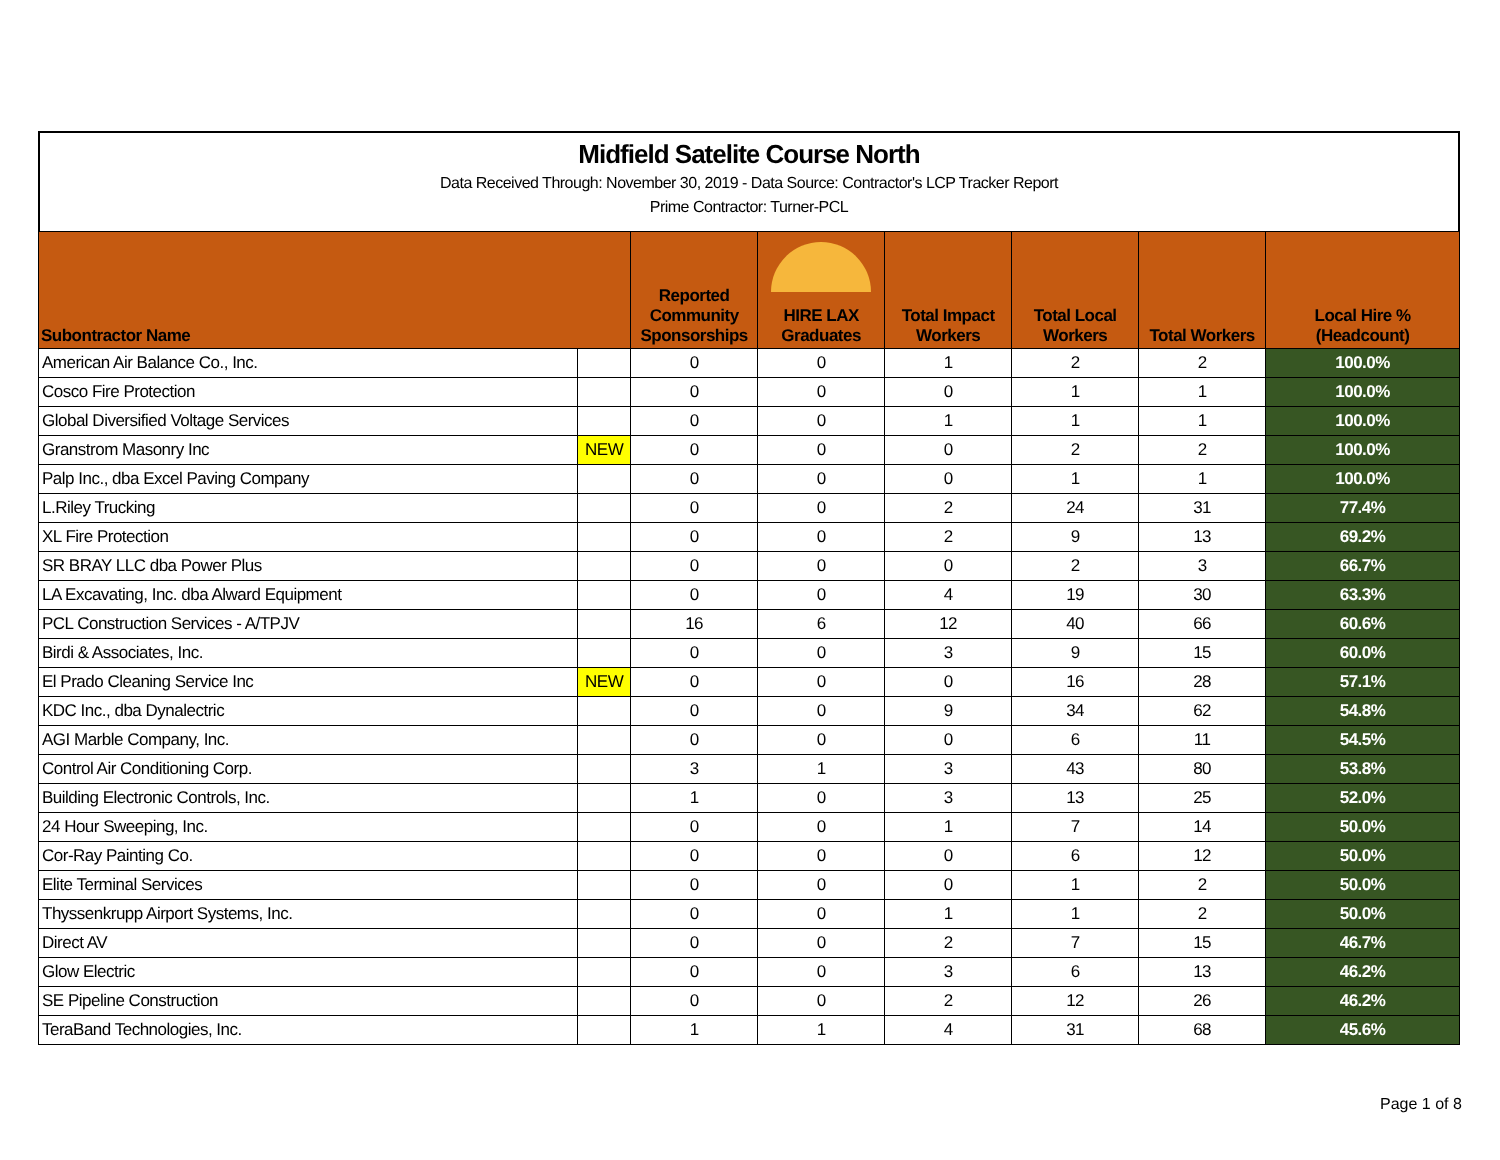Midfield Satelite Course North
Data Received Through: November 30, 2019 - Data Source: Contractor's LCP Tracker Report
Prime Contractor: Turner-PCL
| Subontractor Name | | Reported Community Sponsorships | HIRE LAX Graduates | Total Impact Workers | Total Local Workers | Total Workers | Local Hire % (Headcount) |
| --- | --- | --- | --- | --- | --- | --- | --- |
| American Air Balance Co., Inc. | | 0 | 0 | 1 | 2 | 2 | 100.0% |
| Cosco Fire Protection | | 0 | 0 | 0 | 1 | 1 | 100.0% |
| Global Diversified Voltage Services | | 0 | 0 | 1 | 1 | 1 | 100.0% |
| Granstrom Masonry Inc | NEW | 0 | 0 | 0 | 2 | 2 | 100.0% |
| Palp Inc., dba Excel Paving Company | | 0 | 0 | 0 | 1 | 1 | 100.0% |
| L.Riley Trucking | | 0 | 0 | 2 | 24 | 31 | 77.4% |
| XL Fire Protection | | 0 | 0 | 2 | 9 | 13 | 69.2% |
| SR BRAY LLC dba Power Plus | | 0 | 0 | 0 | 2 | 3 | 66.7% |
| LA Excavating, Inc. dba Alward Equipment | | 0 | 0 | 4 | 19 | 30 | 63.3% |
| PCL Construction Services - A/TPJV | | 16 | 6 | 12 | 40 | 66 | 60.6% |
| Birdi & Associates, Inc. | | 0 | 0 | 3 | 9 | 15 | 60.0% |
| El Prado Cleaning Service Inc | NEW | 0 | 0 | 0 | 16 | 28 | 57.1% |
| KDC Inc., dba Dynalectric | | 0 | 0 | 9 | 34 | 62 | 54.8% |
| AGI Marble Company, Inc. | | 0 | 0 | 0 | 6 | 11 | 54.5% |
| Control Air Conditioning Corp. | | 3 | 1 | 3 | 43 | 80 | 53.8% |
| Building Electronic Controls, Inc. | | 1 | 0 | 3 | 13 | 25 | 52.0% |
| 24 Hour Sweeping, Inc. | | 0 | 0 | 1 | 7 | 14 | 50.0% |
| Cor-Ray Painting Co. | | 0 | 0 | 0 | 6 | 12 | 50.0% |
| Elite Terminal Services | | 0 | 0 | 0 | 1 | 2 | 50.0% |
| Thyssenkrupp Airport Systems, Inc. | | 0 | 0 | 1 | 1 | 2 | 50.0% |
| Direct AV | | 0 | 0 | 2 | 7 | 15 | 46.7% |
| Glow Electric | | 0 | 0 | 3 | 6 | 13 | 46.2% |
| SE Pipeline Construction | | 0 | 0 | 2 | 12 | 26 | 46.2% |
| TeraBand Technologies, Inc. | | 1 | 1 | 4 | 31 | 68 | 45.6% |
Page 1 of 8